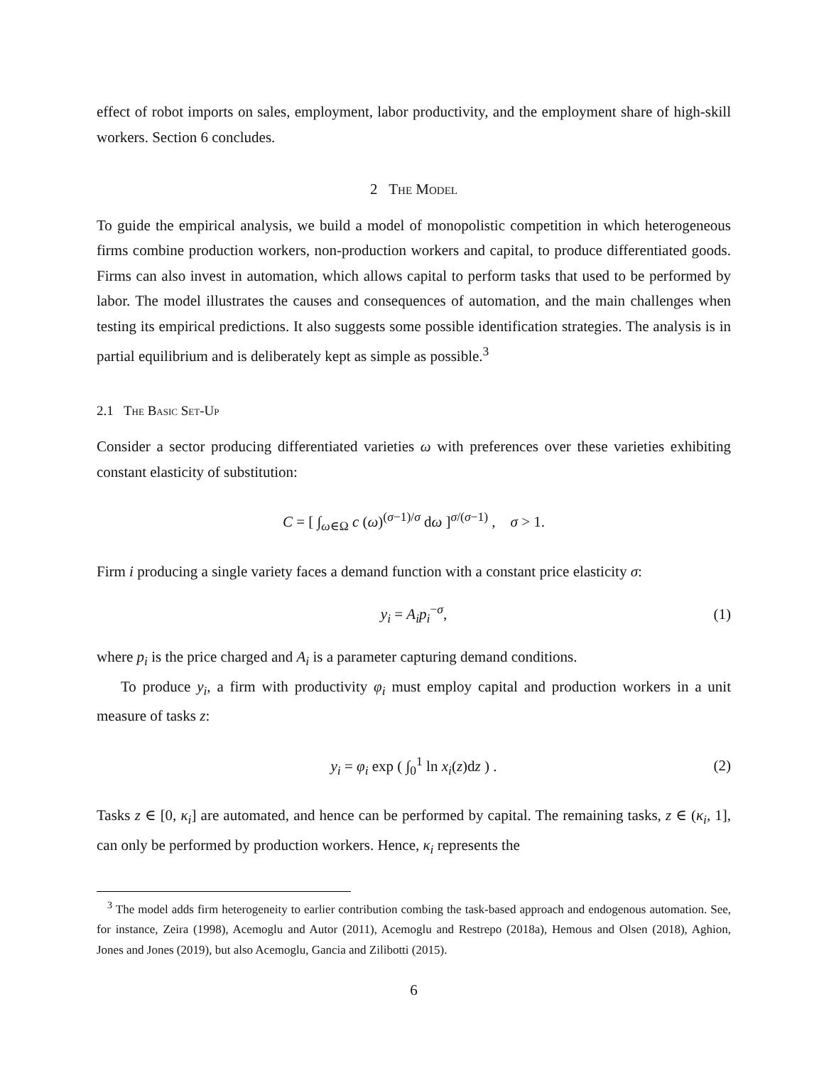effect of robot imports on sales, employment, labor productivity, and the employment share of high-skill workers. Section 6 concludes.
2 The Model
To guide the empirical analysis, we build a model of monopolistic competition in which heterogeneous firms combine production workers, non-production workers and capital, to produce differentiated goods. Firms can also invest in automation, which allows capital to perform tasks that used to be performed by labor. The model illustrates the causes and consequences of automation, and the main challenges when testing its empirical predictions. It also suggests some possible identification strategies. The analysis is in partial equilibrium and is deliberately kept as simple as possible.<sup>3</sup>
2.1 The Basic Set-Up
Consider a sector producing differentiated varieties ω with preferences over these varieties exhibiting constant elasticity of substitution:
C = [ ∫<sub>ω∈Ω</sub> c (ω)<sup>(σ−1)/σ</sup> dω ]<sup>σ/(σ−1)</sup> , σ > 1.
Firm i producing a single variety faces a demand function with a constant price elasticity σ:
y<sub>i</sub> = A<sub>i</sub>p<sub>i</sub><sup>−σ</sup>, (1)
where p<sub>i</sub> is the price charged and A<sub>i</sub> is a parameter capturing demand conditions.
To produce y<sub>i</sub>, a firm with productivity φ<sub>i</sub> must employ capital and production workers in a unit measure of tasks z:
y<sub>i</sub> = φ<sub>i</sub> exp ( ∫<sub>0</sub><sup>1</sup> ln x<sub>i</sub>(z)dz ) . (2)
Tasks z ∈ [0, κ<sub>i</sub>] are automated, and hence can be performed by capital. The remaining tasks, z ∈ (κ<sub>i</sub>, 1], can only be performed by production workers. Hence, κ<sub>i</sub> represents the
<sup>3</sup> The model adds firm heterogeneity to earlier contribution combing the task-based approach and endogenous automation. See, for instance, Zeira (1998), Acemoglu and Autor (2011), Acemoglu and Restrepo (2018a), Hemous and Olsen (2018), Aghion, Jones and Jones (2019), but also Acemoglu, Gancia and Zilibotti (2015).
6